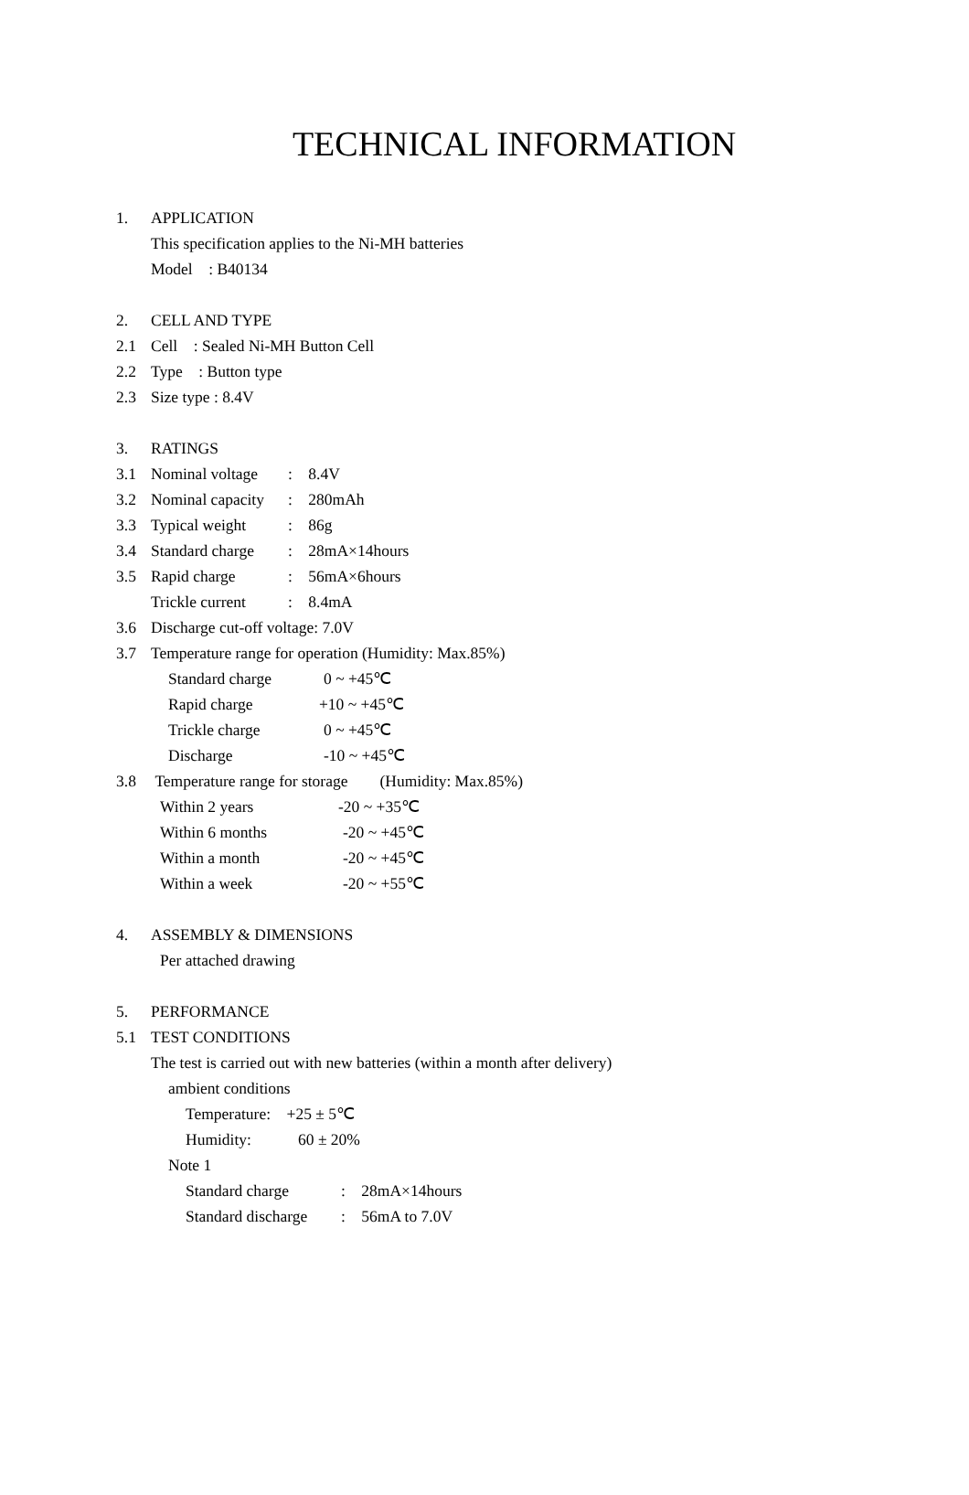TECHNICAL INFORMATION
1. APPLICATION
This specification applies to the Ni-MH batteries
Model : B40134
2. CELL AND TYPE
2.1 Cell : Sealed Ni-MH Button Cell
2.2 Type : Button type
2.3 Size type : 8.4V
3. RATINGS
3.1 Nominal voltage: 8.4V
3.2 Nominal capacity: 280mAh
3.3 Typical weight: 86g
3.4 Standard charge: 28mA×14hours
3.5 Rapid charge: 56mA×6hours
Trickle current: 8.4mA
3.6 Discharge cut-off voltage: 7.0V
3.7 Temperature range for operation (Humidity: Max.85%)
Standard charge 0 ~ +45℃
Rapid charge +10 ~ +45℃
Trickle charge 0 ~ +45℃
Discharge -10 ~ +45℃
3.8 Temperature range for storage (Humidity: Max.85%)
Within 2 years -20 ~ +35℃
Within 6 months -20 ~ +45℃
Within a month -20 ~ +45℃
Within a week -20 ~ +55℃
4. ASSEMBLY & DIMENSIONS
Per attached drawing
5. PERFORMANCE
5.1 TEST CONDITIONS
The test is carried out with new batteries (within a month after delivery)
ambient conditions
Temperature: +25 ± 5℃
Humidity: 60 ± 20%
Note 1
Standard charge: 28mA×14hours
Standard discharge: 56mA to 7.0V